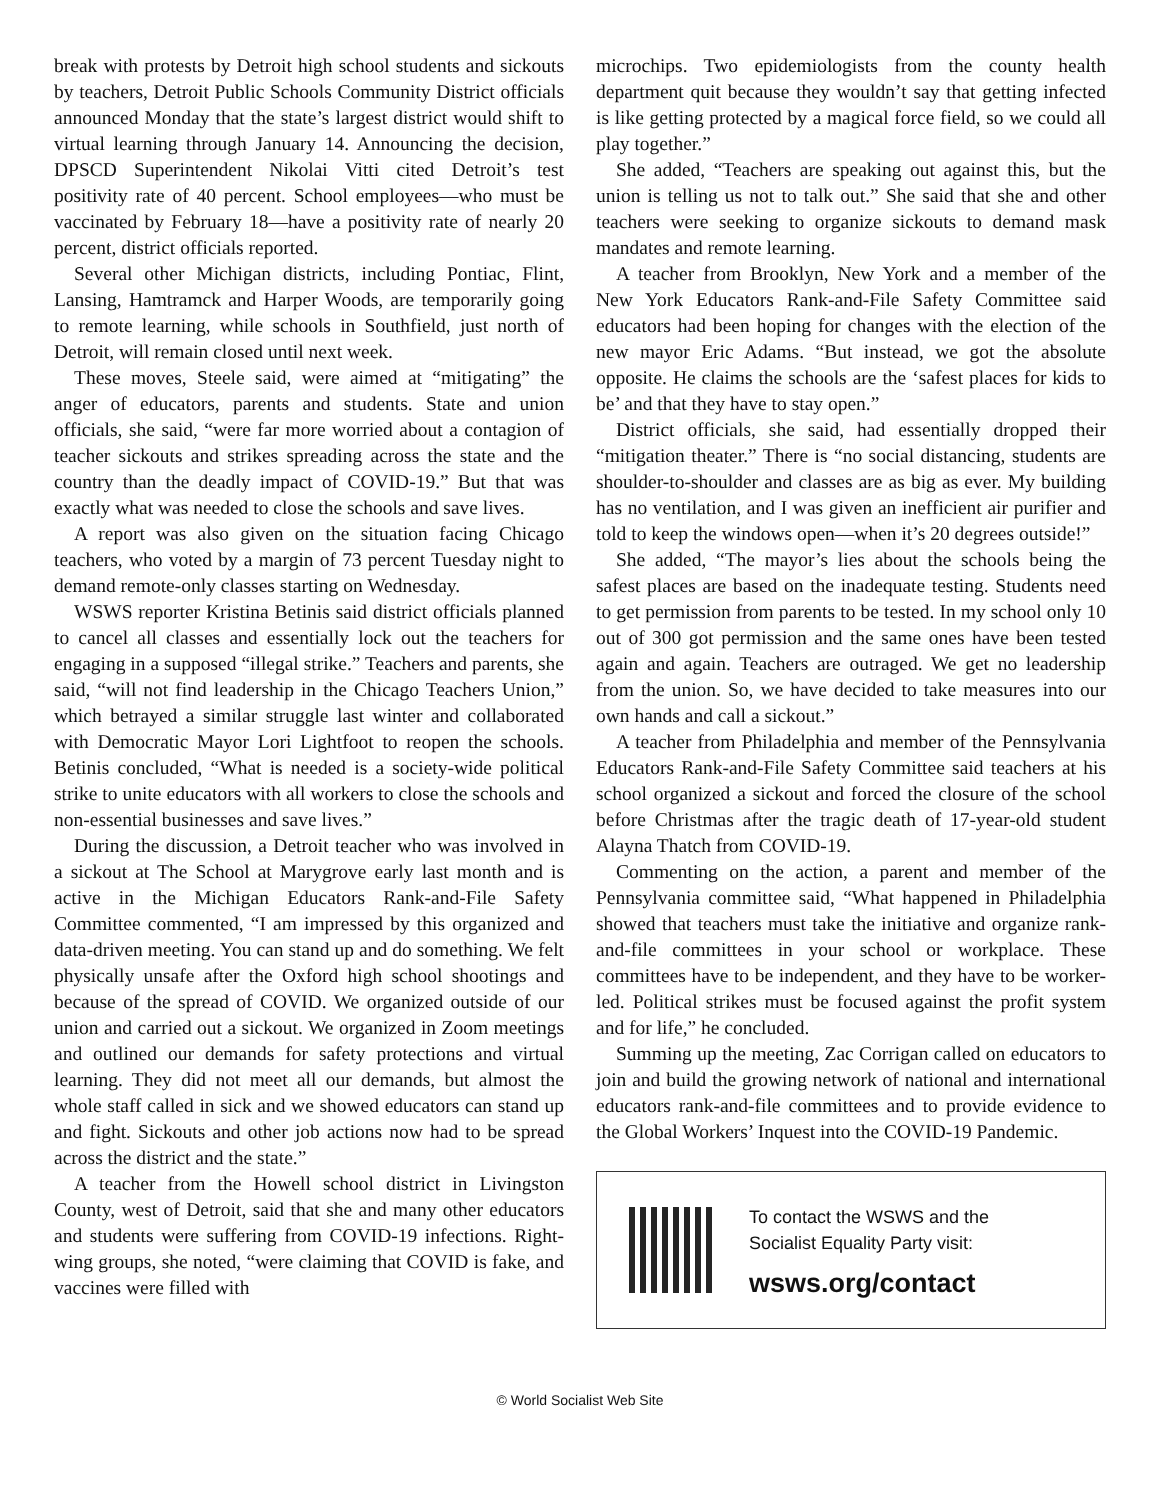break with protests by Detroit high school students and sickouts by teachers, Detroit Public Schools Community District officials announced Monday that the state’s largest district would shift to virtual learning through January 14. Announcing the decision, DPSCD Superintendent Nikolai Vitti cited Detroit’s test positivity rate of 40 percent. School employees—who must be vaccinated by February 18—have a positivity rate of nearly 20 percent, district officials reported.
Several other Michigan districts, including Pontiac, Flint, Lansing, Hamtramck and Harper Woods, are temporarily going to remote learning, while schools in Southfield, just north of Detroit, will remain closed until next week.
These moves, Steele said, were aimed at “mitigating” the anger of educators, parents and students. State and union officials, she said, “were far more worried about a contagion of teacher sickouts and strikes spreading across the state and the country than the deadly impact of COVID-19.” But that was exactly what was needed to close the schools and save lives.
A report was also given on the situation facing Chicago teachers, who voted by a margin of 73 percent Tuesday night to demand remote-only classes starting on Wednesday.
WSWS reporter Kristina Betinis said district officials planned to cancel all classes and essentially lock out the teachers for engaging in a supposed “illegal strike.” Teachers and parents, she said, “will not find leadership in the Chicago Teachers Union,” which betrayed a similar struggle last winter and collaborated with Democratic Mayor Lori Lightfoot to reopen the schools. Betinis concluded, “What is needed is a society-wide political strike to unite educators with all workers to close the schools and non-essential businesses and save lives.”
During the discussion, a Detroit teacher who was involved in a sickout at The School at Marygrove early last month and is active in the Michigan Educators Rank-and-File Safety Committee commented, “I am impressed by this organized and data-driven meeting. You can stand up and do something. We felt physically unsafe after the Oxford high school shootings and because of the spread of COVID. We organized outside of our union and carried out a sickout. We organized in Zoom meetings and outlined our demands for safety protections and virtual learning. They did not meet all our demands, but almost the whole staff called in sick and we showed educators can stand up and fight. Sickouts and other job actions now had to be spread across the district and the state.”
A teacher from the Howell school district in Livingston County, west of Detroit, said that she and many other educators and students were suffering from COVID-19 infections. Right-wing groups, she noted, “were claiming that COVID is fake, and vaccines were filled with
microchips. Two epidemiologists from the county health department quit because they wouldn’t say that getting infected is like getting protected by a magical force field, so we could all play together.”
She added, “Teachers are speaking out against this, but the union is telling us not to talk out.” She said that she and other teachers were seeking to organize sickouts to demand mask mandates and remote learning.
A teacher from Brooklyn, New York and a member of the New York Educators Rank-and-File Safety Committee said educators had been hoping for changes with the election of the new mayor Eric Adams. “But instead, we got the absolute opposite. He claims the schools are the ‘safest places for kids to be’ and that they have to stay open.”
District officials, she said, had essentially dropped their “mitigation theater.” There is “no social distancing, students are shoulder-to-shoulder and classes are as big as ever. My building has no ventilation, and I was given an inefficient air purifier and told to keep the windows open—when it’s 20 degrees outside!”
She added, “The mayor’s lies about the schools being the safest places are based on the inadequate testing. Students need to get permission from parents to be tested. In my school only 10 out of 300 got permission and the same ones have been tested again and again. Teachers are outraged. We get no leadership from the union. So, we have decided to take measures into our own hands and call a sickout.”
A teacher from Philadelphia and member of the Pennsylvania Educators Rank-and-File Safety Committee said teachers at his school organized a sickout and forced the closure of the school before Christmas after the tragic death of 17-year-old student Alayna Thatch from COVID-19.
Commenting on the action, a parent and member of the Pennsylvania committee said, “What happened in Philadelphia showed that teachers must take the initiative and organize rank-and-file committees in your school or workplace. These committees have to be independent, and they have to be worker-led. Political strikes must be focused against the profit system and for life,” he concluded.
Summing up the meeting, Zac Corrigan called on educators to join and build the growing network of national and international educators rank-and-file committees and to provide evidence to the Global Workers’ Inquest into the COVID-19 Pandemic.
To contact the WSWS and the
Socialist Equality Party visit:
wsws.org/contact
© World Socialist Web Site